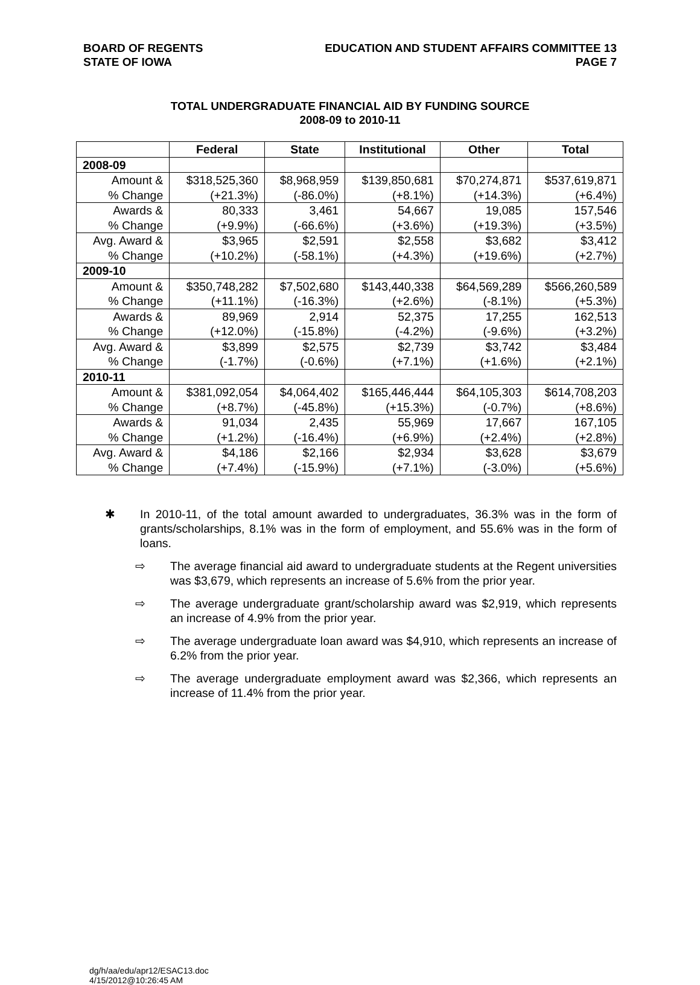BOARD OF REGENTS
STATE OF IOWA
EDUCATION AND STUDENT AFFAIRS COMMITTEE 13
PAGE 7
TOTAL UNDERGRADUATE FINANCIAL AID BY FUNDING SOURCE
2008-09 to 2010-11
| | Federal | State | Institutional | Other | Total |
| --- | --- | --- | --- | --- | --- |
| 2008-09 | | | | | |
| Amount & | $318,525,360 | $8,968,959 | $139,850,681 | $70,274,871 | $537,619,871 |
| % Change | (+21.3%) | (-86.0%) | (+8.1%) | (+14.3%) | (+6.4%) |
| Awards & | 80,333 | 3,461 | 54,667 | 19,085 | 157,546 |
| % Change | (+9.9%) | (-66.6%) | (+3.6%) | (+19.3%) | (+3.5%) |
| Avg. Award & | $3,965 | $2,591 | $2,558 | $3,682 | $3,412 |
| % Change | (+10.2%) | (-58.1%) | (+4.3%) | (+19.6%) | (+2.7%) |
| 2009-10 | | | | | |
| Amount & | $350,748,282 | $7,502,680 | $143,440,338 | $64,569,289 | $566,260,589 |
| % Change | (+11.1%) | (-16.3%) | (+2.6%) | (-8.1%) | (+5.3%) |
| Awards & | 89,969 | 2,914 | 52,375 | 17,255 | 162,513 |
| % Change | (+12.0%) | (-15.8%) | (-4.2%) | (-9.6%) | (+3.2%) |
| Avg. Award & | $3,899 | $2,575 | $2,739 | $3,742 | $3,484 |
| % Change | (-1.7%) | (-0.6%) | (+7.1%) | (+1.6%) | (+2.1%) |
| 2010-11 | | | | | |
| Amount & | $381,092,054 | $4,064,402 | $165,446,444 | $64,105,303 | $614,708,203 |
| % Change | (+8.7%) | (-45.8%) | (+15.3%) | (-0.7%) | (+8.6%) |
| Awards & | 91,034 | 2,435 | 55,969 | 17,667 | 167,105 |
| % Change | (+1.2%) | (-16.4%) | (+6.9%) | (+2.4%) | (+2.8%) |
| Avg. Award & | $4,186 | $2,166 | $2,934 | $3,628 | $3,679 |
| % Change | (+7.4%) | (-15.9%) | (+7.1%) | (-3.0%) | (+5.6%) |
✱ In 2010-11, of the total amount awarded to undergraduates, 36.3% was in the form of grants/scholarships, 8.1% was in the form of employment, and 55.6% was in the form of loans.
⇨ The average financial aid award to undergraduate students at the Regent universities was $3,679, which represents an increase of 5.6% from the prior year.
⇨ The average undergraduate grant/scholarship award was $2,919, which represents an increase of 4.9% from the prior year.
⇨ The average undergraduate loan award was $4,910, which represents an increase of 6.2% from the prior year.
⇨ The average undergraduate employment award was $2,366, which represents an increase of 11.4% from the prior year.
dg/h/aa/edu/apr12/ESAC13.doc
4/15/2012@10:26:45 AM